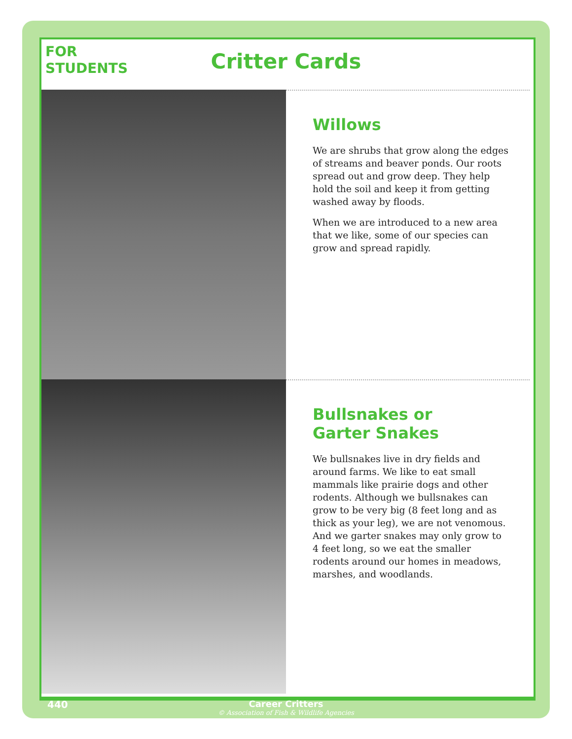FOR
STUDENTS
Critter Cards
Willows
We are shrubs that grow along the edges of streams and beaver ponds. Our roots spread out and grow deep. They help hold the soil and keep it from getting washed away by floods.
When we are introduced to a new area that we like, some of our species can grow and spread rapidly.
Bullsnakes or
Garter Snakes
We bullsnakes live in dry fields and around farms. We like to eat small mammals like prairie dogs and other rodents. Although we bullsnakes can grow to be very big (8 feet long and as thick as your leg), we are not venomous. And we garter snakes may only grow to 4 feet long, so we eat the smaller rodents around our homes in meadows, marshes, and woodlands.
440
Career Critters
© Association of Fish & Wildlife Agencies